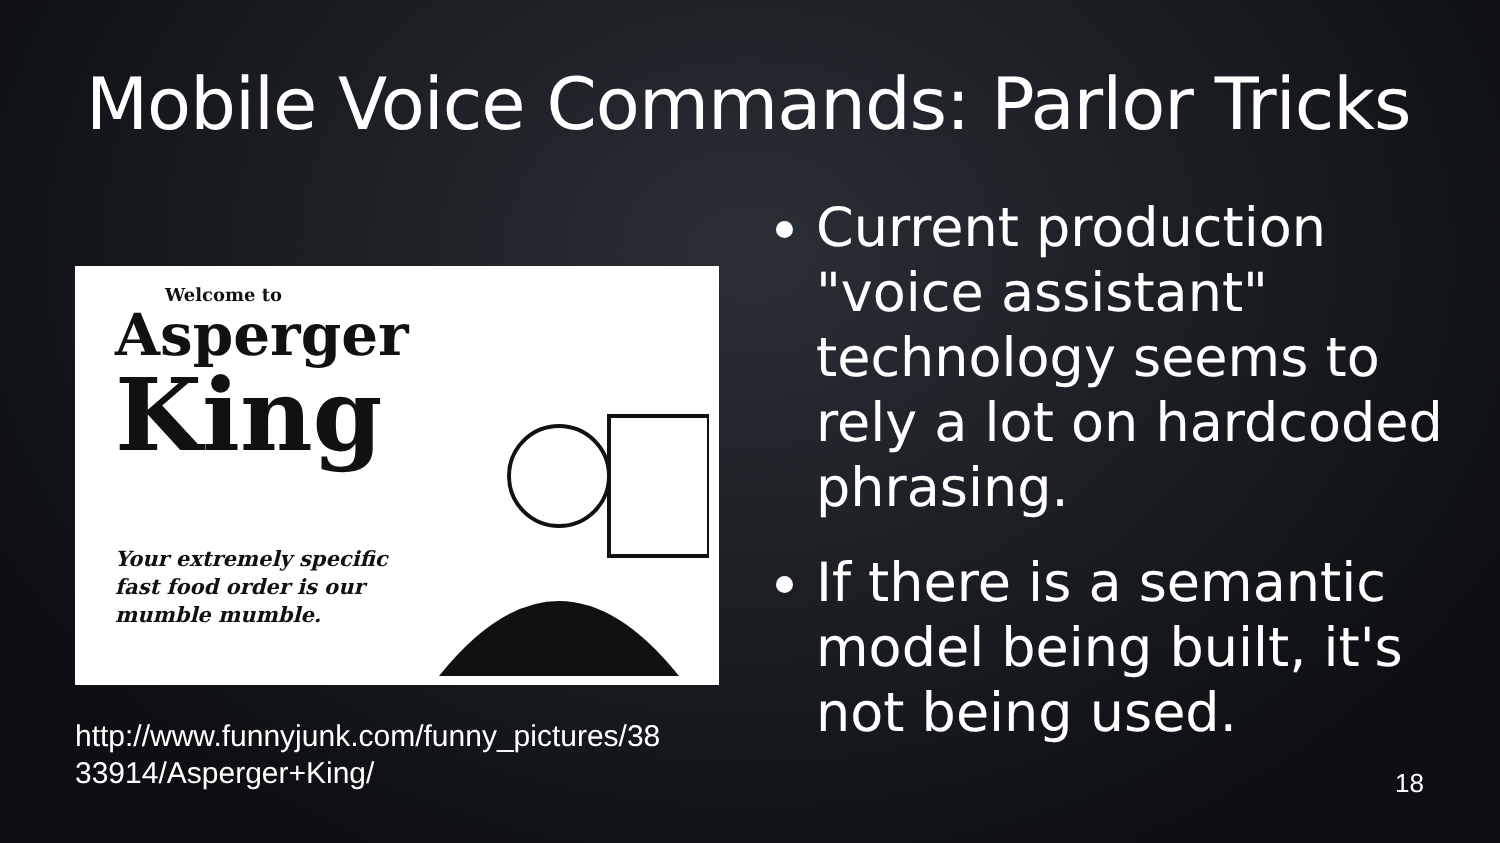Mobile Voice Commands: Parlor Tricks
Welcome to
Asperger
King
Your extremely specific
fast food order is our
mumble mumble.
http://www.funnyjunk.com/funny_pictures/38 33914/Asperger+King/
Current production "voice assistant" technology seems to rely a lot on hardcoded phrasing.
If there is a semantic model being built, it's not being used.
18